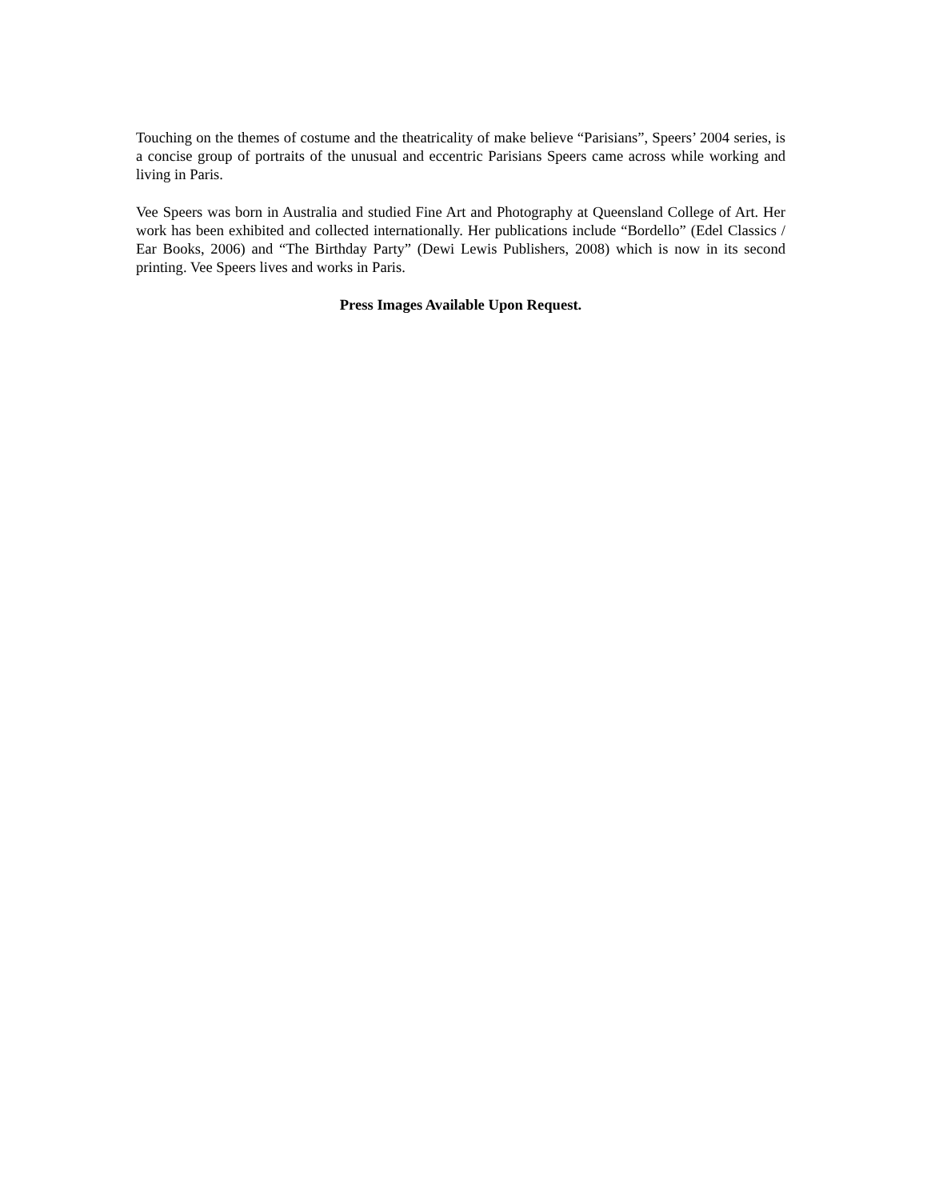Touching on the themes of costume and the theatricality of make believe “Parisians”, Speers’ 2004 series, is a concise group of portraits of the unusual and eccentric Parisians Speers came across while working and living in Paris.
Vee Speers was born in Australia and studied Fine Art and Photography at Queensland College of Art. Her work has been exhibited and collected internationally. Her publications include “Bordello” (Edel Classics / Ear Books, 2006) and “The Birthday Party” (Dewi Lewis Publishers, 2008) which is now in its second printing. Vee Speers lives and works in Paris.
Press Images Available Upon Request.